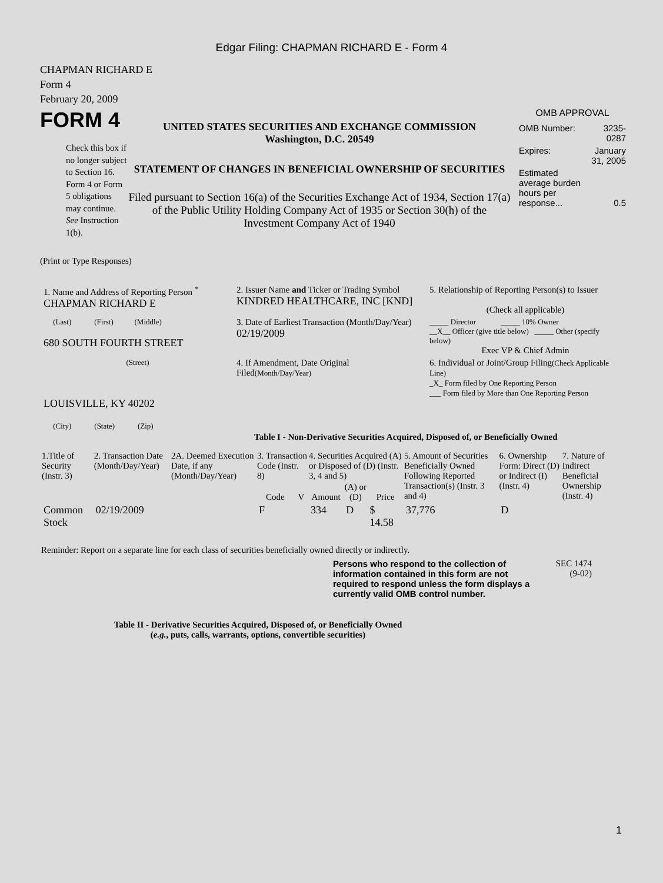Edgar Filing: CHAPMAN RICHARD E - Form 4
CHAPMAN RICHARD E
Form 4
February 20, 2009
FORM 4
Check this box if no longer subject to Section 16. Form 4 or Form 5 obligations may continue. See Instruction 1(b).
UNITED STATES SECURITIES AND EXCHANGE COMMISSION
Washington, D.C. 20549
STATEMENT OF CHANGES IN BENEFICIAL OWNERSHIP OF SECURITIES
Filed pursuant to Section 16(a) of the Securities Exchange Act of 1934, Section 17(a) of the Public Utility Holding Company Act of 1935 or Section 30(h) of the Investment Company Act of 1940
OMB APPROVAL
| OMB Number: | 3235-0287 |
| Expires: | January 31, 2005 |
| Estimated average burden hours per response... | 0.5 |
(Print or Type Responses)
| 1. Name and Address of Reporting Person <sup>*</sup> CHAPMAN RICHARD E | 2. Issuer Name and Ticker or Trading Symbol KINDRED HEALTHCARE, INC [KND] | 5. Relationship of Reporting Person(s) to Issuer (Check all applicable) |
| (Last) (First) (Middle) 680 SOUTH FOURTH STREET | 3. Date of Earliest Transaction (Month/Day/Year) 02/19/2009 | _____ Director _____ 10% Owner __X__ Officer (give title below) _____ Other (specify below) Exec VP & Chief Admin |
| (Street) LOUISVILLE, KY 40202 (City) (State) (Zip) | 4. If Amendment, Date Original Filed (Month/Day/Year) | 6. Individual or Joint/Group Filing (Check Applicable Line) _X_ Form filed by One Reporting Person ___ Form filed by More than One Reporting Person |
Table I - Non-Derivative Securities Acquired, Disposed of, or Beneficially Owned
| 1.Title of Security (Instr. 3) | 2. Transaction Date (Month/Day/Year) | 2A. Deemed Execution Date, if any (Month/Day/Year) | 3. Transaction Code (Instr. 8) | | 4. Securities Acquired (A) or Disposed of (D) (Instr. 3, 4 and 5) | | | 5. Amount of Securities Beneficially Owned Following Reported Transaction(s) (Instr. 3 and 4) | 6. Ownership Form: Direct (D) or Indirect (I) (Instr. 4) | 7. Nature of Indirect Beneficial Ownership (Instr. 4) |
| --- | --- | --- | --- | --- | --- | --- | --- | --- | --- | --- |
| | | | Code | V | Amount | (A) or (D) | Price | | | |
| Common Stock | 02/19/2009 | | F | | 334 | D | $ 14.58 | 37,776 | D | |
Reminder: Report on a separate line for each class of securities beneficially owned directly or indirectly.
Persons who respond to the collection of information contained in this form are not required to respond unless the form displays a currently valid OMB control number.
SEC 1474
(9-02)
Table II - Derivative Securities Acquired, Disposed of, or Beneficially Owned
(e.g., puts, calls, warrants, options, convertible securities)
1